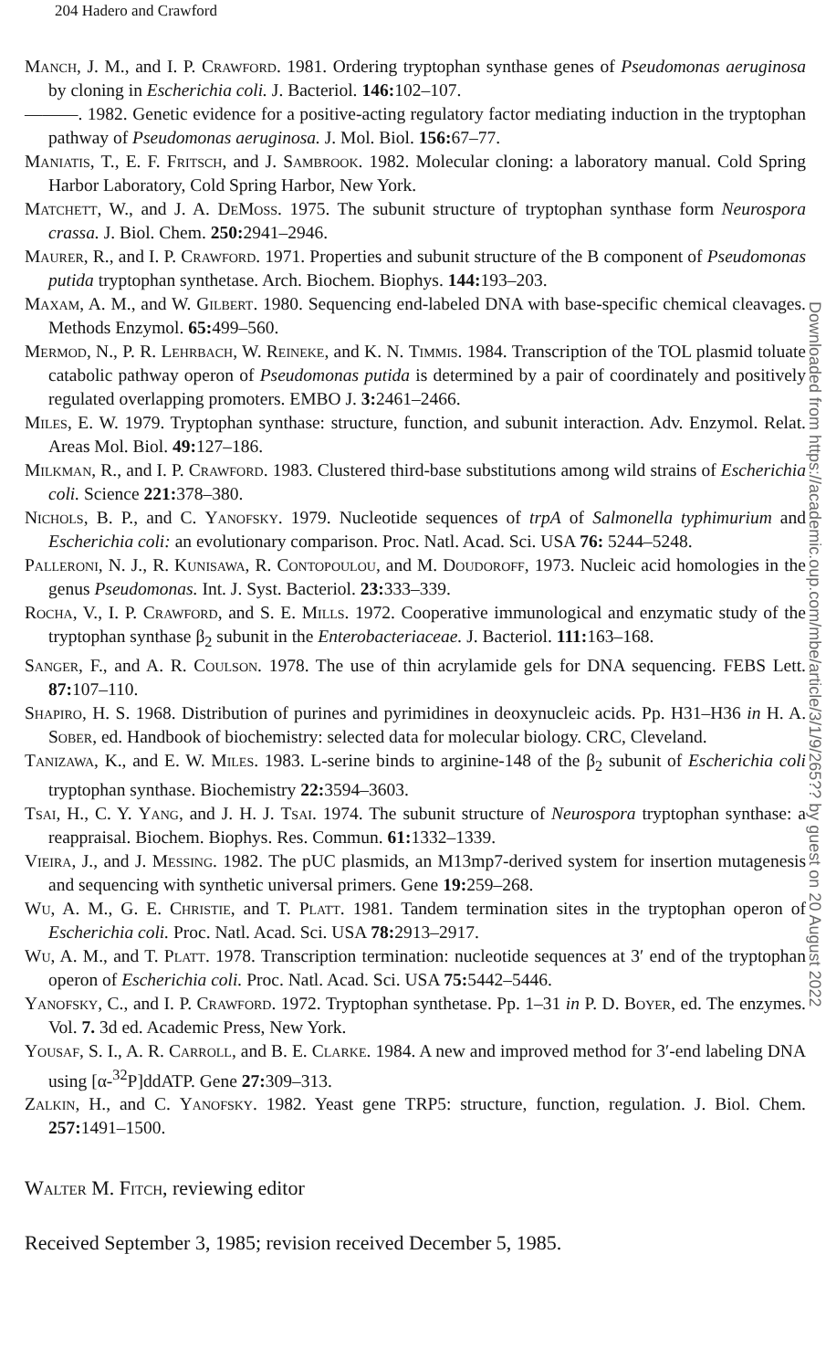204 Hadero and Crawford
Manch, J. M., and I. P. Crawford. 1981. Ordering tryptophan synthase genes of Pseudomonas aeruginosa by cloning in Escherichia coli. J. Bacteriol. 146: 102–107.
———. 1982. Genetic evidence for a positive-acting regulatory factor mediating induction in the tryptophan pathway of Pseudomonas aeruginosa. J. Mol. Biol. 156: 67–77.
Maniatis, T., E. F. Fritsch, and J. Sambrook. 1982. Molecular cloning: a laboratory manual. Cold Spring Harbor Laboratory, Cold Spring Harbor, New York.
Matchett, W., and J. A. DeMoss. 1975. The subunit structure of tryptophan synthase form Neurospora crassa. J. Biol. Chem. 250: 2941–2946.
Maurer, R., and I. P. Crawford. 1971. Properties and subunit structure of the B component of Pseudomonas putida tryptophan synthetase. Arch. Biochem. Biophys. 144: 193–203.
Maxam, A. M., and W. Gilbert. 1980. Sequencing end-labeled DNA with base-specific chemical cleavages. Methods Enzymol. 65: 499–560.
Mermod, N., P. R. Lehrbach, W. Reineke, and K. N. Timmis. 1984. Transcription of the TOL plasmid toluate catabolic pathway operon of Pseudomonas putida is determined by a pair of coordinately and positively regulated overlapping promoters. EMBO J. 3: 2461–2466.
Miles, E. W. 1979. Tryptophan synthase: structure, function, and subunit interaction. Adv. Enzymol. Relat. Areas Mol. Biol. 49: 127–186.
Milkman, R., and I. P. Crawford. 1983. Clustered third-base substitutions among wild strains of Escherichia coli. Science 221: 378–380.
Nichols, B. P., and C. Yanofsky. 1979. Nucleotide sequences of trpA of Salmonella typhimurium and Escherichia coli: an evolutionary comparison. Proc. Natl. Acad. Sci. USA 76: 5244–5248.
Palleroni, N. J., R. Kunisawa, R. Contopoulou, and M. Doudoroff, 1973. Nucleic acid homologies in the genus Pseudomonas. Int. J. Syst. Bacteriol. 23: 333–339.
Rocha, V., I. P. Crawford, and S. E. Mills. 1972. Cooperative immunological and enzymatic study of the tryptophan synthase β<sub>2</sub> subunit in the Enterobacteriaceae. J. Bacteriol. 111: 163–168.
Sanger, F., and A. R. Coulson. 1978. The use of thin acrylamide gels for DNA sequencing. FEBS Lett. 87: 107–110.
Shapiro, H. S. 1968. Distribution of purines and pyrimidines in deoxynucleic acids. Pp. H31–H36 in H. A. Sober, ed. Handbook of biochemistry: selected data for molecular biology. CRC, Cleveland.
Tanizawa, K., and E. W. Miles. 1983. L-serine binds to arginine-148 of the β<sub>2</sub> subunit of Escherichia coli tryptophan synthase. Biochemistry 22: 3594–3603.
Tsai, H., C. Y. Yang, and J. H. J. Tsai. 1974. The subunit structure of Neurospora tryptophan synthase: a reappraisal. Biochem. Biophys. Res. Commun. 61: 1332–1339.
Vieira, J., and J. Messing. 1982. The pUC plasmids, an M13mp7-derived system for insertion mutagenesis and sequencing with synthetic universal primers. Gene 19: 259–268.
Wu, A. M., G. E. Christie, and T. Platt. 1981. Tandem termination sites in the tryptophan operon of Escherichia coli. Proc. Natl. Acad. Sci. USA 78: 2913–2917.
Wu, A. M., and T. Platt. 1978. Transcription termination: nucleotide sequences at 3′ end of the tryptophan operon of Escherichia coli. Proc. Natl. Acad. Sci. USA 75: 5442–5446.
Yanofsky, C., and I. P. Crawford. 1972. Tryptophan synthetase. Pp. 1–31 in P. D. Boyer, ed. The enzymes. Vol. 7. 3d ed. Academic Press, New York.
Yousaf, S. I., A. R. Carroll, and B. E. Clarke. 1984. A new and improved method for 3′-end labeling DNA using [α-<sup>32</sup>P]ddATP. Gene 27: 309–313.
Zalkin, H., and C. Yanofsky. 1982. Yeast gene TRP5: structure, function, regulation. J. Biol. Chem. 257: 1491–1500.
Walter M. Fitch, reviewing editor
Received September 3, 1985; revision received December 5, 1985.
Downloaded from https://academic.oup.com/mbe/article/3/1/9/265?? by guest on 20 August 2022